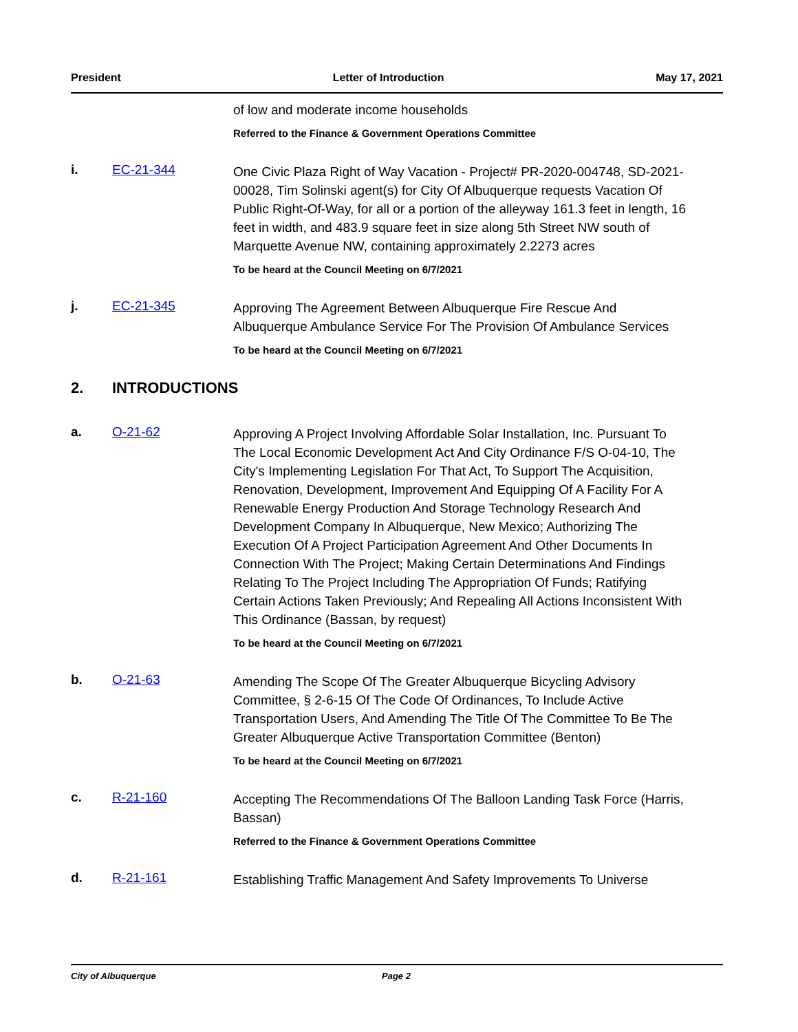President Letter of Introduction May 17, 2021
of low and moderate income households
Referred to the Finance & Government Operations Committee
i. EC-21-344
One Civic Plaza Right of Way Vacation - Project# PR-2020-004748, SD-2021-00028, Tim Solinski agent(s) for City Of Albuquerque requests Vacation Of Public Right-Of-Way, for all or a portion of the alleyway 161.3 feet in length, 16 feet in width, and 483.9 square feet in size along 5th Street NW south of Marquette Avenue NW, containing approximately 2.2273 acres
To be heard at the Council Meeting on 6/7/2021
j. EC-21-345
Approving The Agreement Between Albuquerque Fire Rescue And Albuquerque Ambulance Service For The Provision Of Ambulance Services
To be heard at the Council Meeting on 6/7/2021
2. INTRODUCTIONS
a. O-21-62
Approving A Project Involving Affordable Solar Installation, Inc. Pursuant To The Local Economic Development Act And City Ordinance F/S O-04-10, The City's Implementing Legislation For That Act, To Support The Acquisition, Renovation, Development, Improvement And Equipping Of A Facility For A Renewable Energy Production And Storage Technology Research And Development Company In Albuquerque, New Mexico; Authorizing The Execution Of A Project Participation Agreement And Other Documents In Connection With The Project; Making Certain Determinations And Findings Relating To The Project Including The Appropriation Of Funds; Ratifying Certain Actions Taken Previously; And Repealing All Actions Inconsistent With This Ordinance (Bassan, by request)
To be heard at the Council Meeting on 6/7/2021
b. O-21-63
Amending The Scope Of The Greater Albuquerque Bicycling Advisory Committee, § 2-6-15 Of The Code Of Ordinances, To Include Active Transportation Users, And Amending The Title Of The Committee To Be The Greater Albuquerque Active Transportation Committee (Benton)
To be heard at the Council Meeting on 6/7/2021
c. R-21-160
Accepting The Recommendations Of The Balloon Landing Task Force (Harris, Bassan)
Referred to the Finance & Government Operations Committee
d. R-21-161
Establishing Traffic Management And Safety Improvements To Universe
City of Albuquerque Page 2